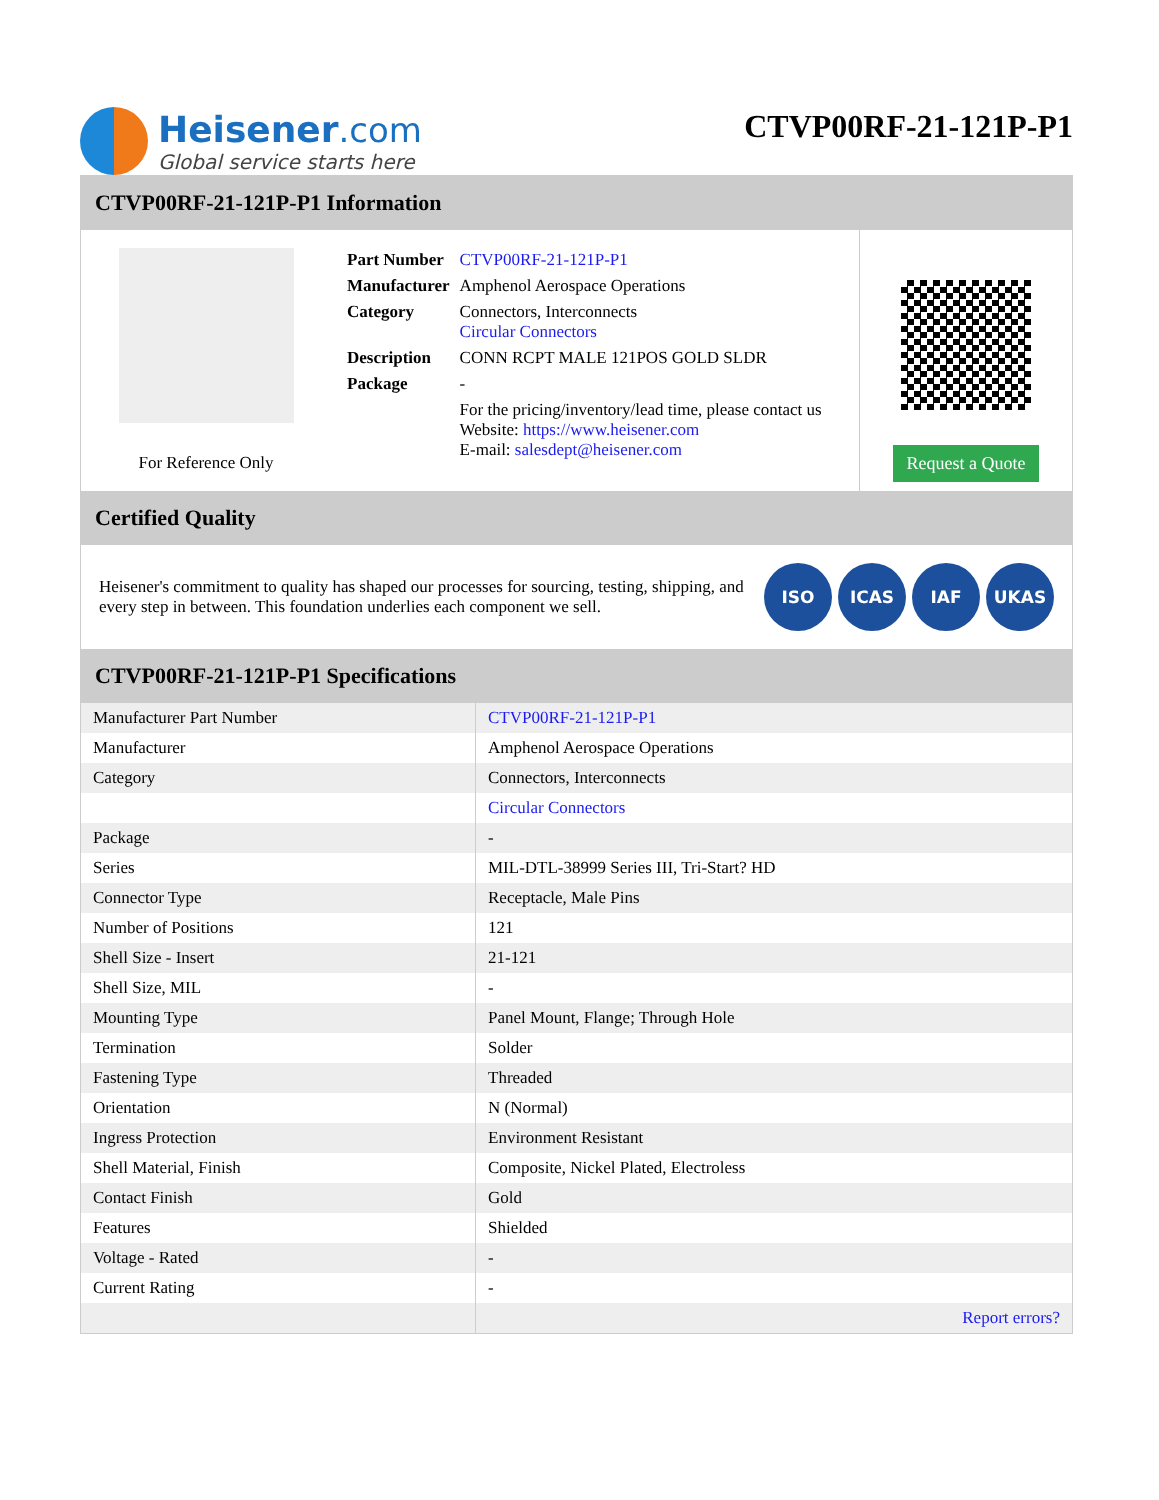Heisener.com
Global service starts here
CTVP00RF-21-121P-P1
CTVP00RF-21-121P-P1 Information
For Reference Only
| Part Number | CTVP00RF-21-121P-P1 |
| Manufacturer | Amphenol Aerospace Operations |
| Category | Connectors, Interconnects Circular Connectors |
| Description | CONN RCPT MALE 121POS GOLD SLDR |
| Package | - |
| | For the pricing/inventory/lead time, please contact us Website: https://www.heisener.com E-mail: salesdept@heisener.com |
Request a Quote
Certified Quality
Heisener's commitment to quality has shaped our processes for sourcing, testing, shipping, and every step in between. This foundation underlies each component we sell.
ISO ICAS IAF UKAS
CTVP00RF-21-121P-P1 Specifications
| Manufacturer Part Number | CTVP00RF-21-121P-P1 |
| Manufacturer | Amphenol Aerospace Operations |
| Category | Connectors, Interconnects |
| | Circular Connectors |
| Package | - |
| Series | MIL-DTL-38999 Series III, Tri-Start? HD |
| Connector Type | Receptacle, Male Pins |
| Number of Positions | 121 |
| Shell Size - Insert | 21-121 |
| Shell Size, MIL | - |
| Mounting Type | Panel Mount, Flange; Through Hole |
| Termination | Solder |
| Fastening Type | Threaded |
| Orientation | N (Normal) |
| Ingress Protection | Environment Resistant |
| Shell Material, Finish | Composite, Nickel Plated, Electroless |
| Contact Finish | Gold |
| Features | Shielded |
| Voltage - Rated | - |
| Current Rating | - |
| | Report errors? |